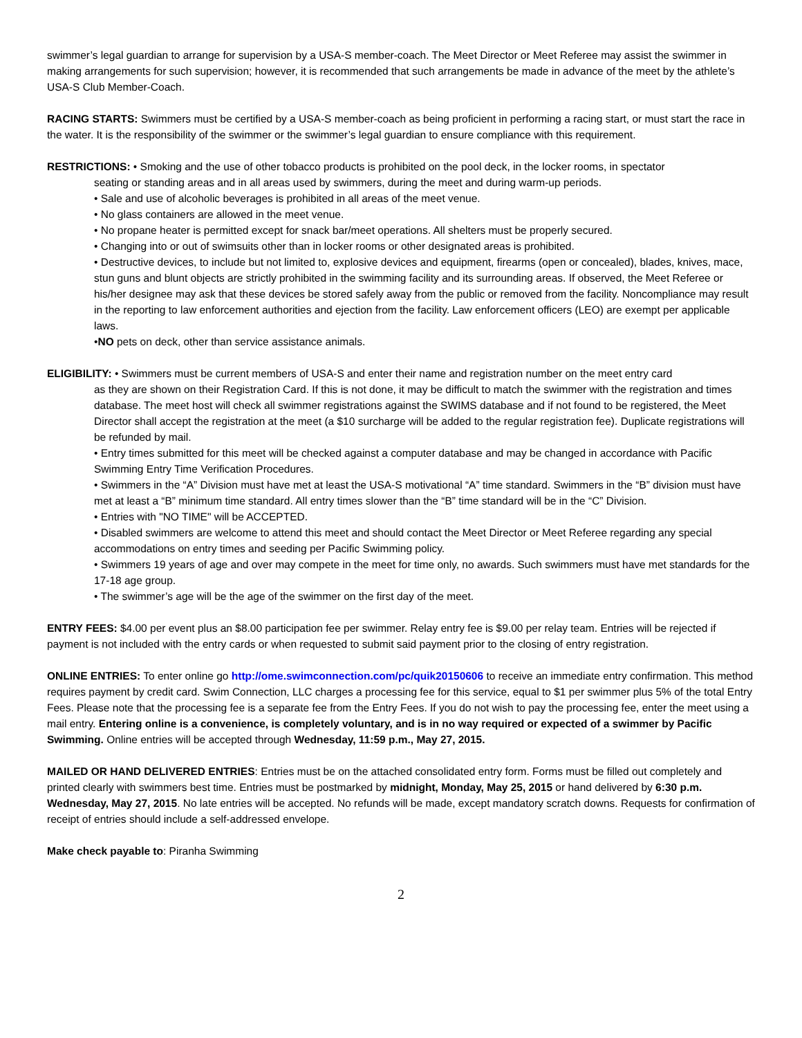swimmer’s legal guardian to arrange for supervision by a USA-S member-coach. The Meet Director or Meet Referee may assist the swimmer in making arrangements for such supervision; however, it is recommended that such arrangements be made in advance of the meet by the athlete’s USA-S Club Member-Coach.
RACING STARTS: Swimmers must be certified by a USA-S member-coach as being proficient in performing a racing start, or must start the race in the water. It is the responsibility of the swimmer or the swimmer’s legal guardian to ensure compliance with this requirement.
RESTRICTIONS: • Smoking and the use of other tobacco products is prohibited on the pool deck, in the locker rooms, in spectator
seating or standing areas and in all areas used by swimmers, during the meet and during warm-up periods.
• Sale and use of alcoholic beverages is prohibited in all areas of the meet venue.
• No glass containers are allowed in the meet venue.
• No propane heater is permitted except for snack bar/meet operations. All shelters must be properly secured.
• Changing into or out of swimsuits other than in locker rooms or other designated areas is prohibited.
• Destructive devices, to include but not limited to, explosive devices and equipment, firearms (open or concealed), blades, knives, mace, stun guns and blunt objects are strictly prohibited in the swimming facility and its surrounding areas. If observed, the Meet Referee or his/her designee may ask that these devices be stored safely away from the public or removed from the facility. Noncompliance may result in the reporting to law enforcement authorities and ejection from the facility. Law enforcement officers (LEO) are exempt per applicable laws.
•NO pets on deck, other than service assistance animals.
ELIGIBILITY: • Swimmers must be current members of USA-S and enter their name and registration number on the meet entry card
as they are shown on their Registration Card. If this is not done, it may be difficult to match the swimmer with the registration and times database. The meet host will check all swimmer registrations against the SWIMS database and if not found to be registered, the Meet Director shall accept the registration at the meet (a $10 surcharge will be added to the regular registration fee). Duplicate registrations will be refunded by mail.
• Entry times submitted for this meet will be checked against a computer database and may be changed in accordance with Pacific Swimming Entry Time Verification Procedures.
• Swimmers in the “A” Division must have met at least the USA-S motivational “A” time standard. Swimmers in the “B” division must have met at least a “B” minimum time standard. All entry times slower than the “B” time standard will be in the “C” Division.
• Entries with "NO TIME" will be ACCEPTED.
• Disabled swimmers are welcome to attend this meet and should contact the Meet Director or Meet Referee regarding any special accommodations on entry times and seeding per Pacific Swimming policy.
• Swimmers 19 years of age and over may compete in the meet for time only, no awards. Such swimmers must have met standards for the 17-18 age group.
• The swimmer’s age will be the age of the swimmer on the first day of the meet.
ENTRY FEES: $4.00 per event plus an $8.00 participation fee per swimmer. Relay entry fee is $9.00 per relay team. Entries will be rejected if payment is not included with the entry cards or when requested to submit said payment prior to the closing of entry registration.
ONLINE ENTRIES: To enter online go http://ome.swimconnection.com/pc/quik20150606 to receive an immediate entry confirmation. This method requires payment by credit card. Swim Connection, LLC charges a processing fee for this service, equal to $1 per swimmer plus 5% of the total Entry Fees. Please note that the processing fee is a separate fee from the Entry Fees. If you do not wish to pay the processing fee, enter the meet using a mail entry. Entering online is a convenience, is completely voluntary, and is in no way required or expected of a swimmer by Pacific Swimming. Online entries will be accepted through Wednesday, 11:59 p.m., May 27, 2015.
MAILED OR HAND DELIVERED ENTRIES: Entries must be on the attached consolidated entry form. Forms must be filled out completely and printed clearly with swimmers best time. Entries must be postmarked by midnight, Monday, May 25, 2015 or hand delivered by 6:30 p.m. Wednesday, May 27, 2015. No late entries will be accepted. No refunds will be made, except mandatory scratch downs. Requests for confirmation of receipt of entries should include a self-addressed envelope.
Make check payable to: Piranha Swimming
2